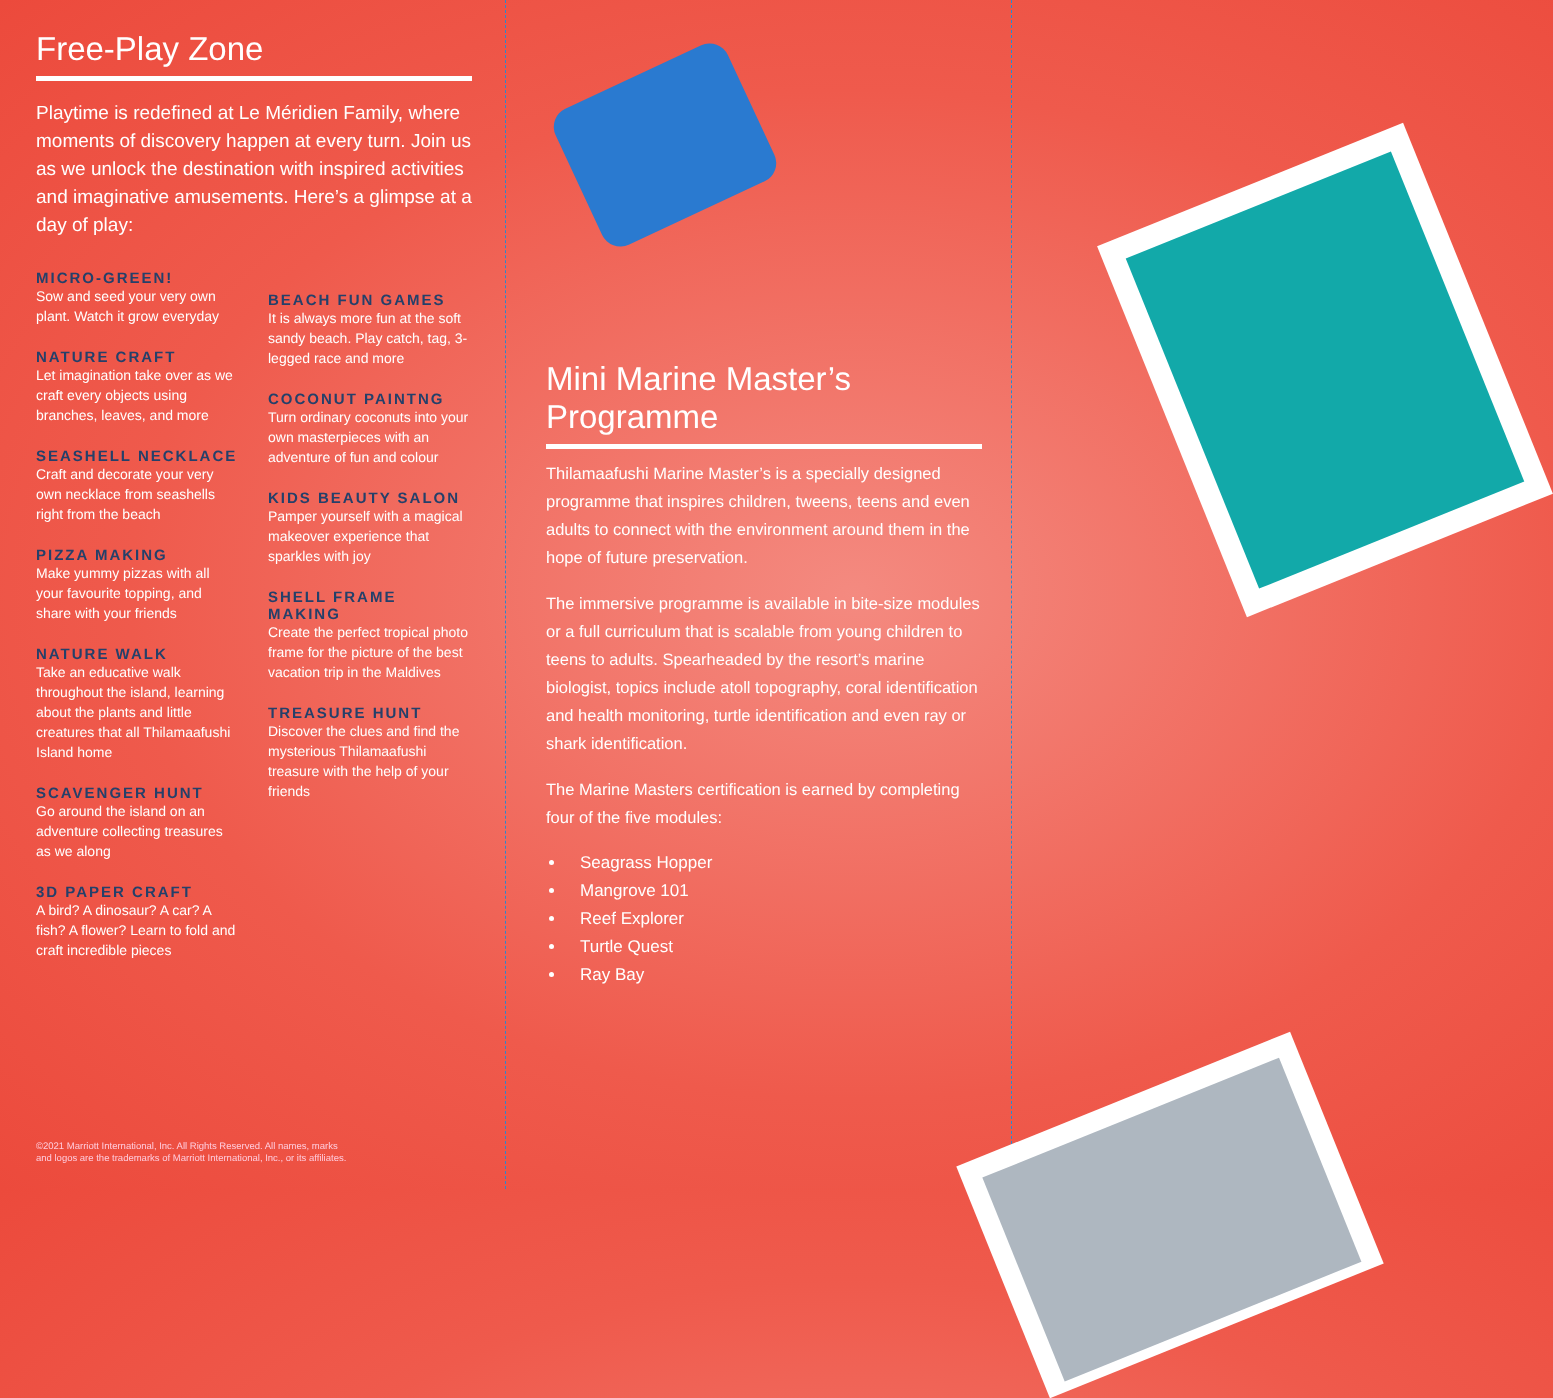Free-Play Zone
Playtime is redefined at Le Méridien Family, where moments of discovery happen at every turn. Join us as we unlock the destination with inspired activities and imaginative amusements. Here’s a glimpse at a day of play:
MICRO-GREEN!
Sow and seed your very own plant. Watch it grow everyday
NATURE CRAFT
Let imagination take over as we craft every objects using branches, leaves, and more
SEASHELL NECKLACE
Craft and decorate your very own necklace from seashells right from the beach
PIZZA MAKING
Make yummy pizzas with all your favourite topping, and share with your friends
NATURE WALK
Take an educative walk throughout the island, learning about the plants and little creatures that all Thilamaafushi Island home
SCAVENGER HUNT
Go around the island on an adventure collecting treasures as we along
3D PAPER CRAFT
A bird? A dinosaur? A car? A fish? A flower? Learn to fold and craft incredible pieces
BEACH FUN GAMES
It is always more fun at the soft sandy beach. Play catch, tag, 3-legged race and more
COCONUT PAINTNG
Turn ordinary coconuts into your own masterpieces with an adventure of fun and colour
KIDS BEAUTY SALON
Pamper yourself with a magical makeover experience that sparkles with joy
SHELL FRAME MAKING
Create the perfect tropical photo frame for the picture of the best vacation trip in the Maldives
TREASURE HUNT
Discover the clues and find the mysterious Thilamaafushi treasure with the help of your friends
Mini Marine Master’s Programme
Thilamaafushi Marine Master’s is a specially designed programme that inspires children, tweens, teens and even adults to connect with the environment around them in the hope of future preservation.
The immersive programme is available in bite-size modules or a full curriculum that is scalable from young children to teens to adults. Spearheaded by the resort’s marine biologist, topics include atoll topography, coral identification and health monitoring, turtle identification and even ray or shark identification.
The Marine Masters certification is earned by completing four of the five modules:
Seagrass Hopper
Mangrove 101
Reef Explorer
Turtle Quest
Ray Bay
©2021 Marriott International, Inc. All Rights Reserved. All names, marks
and logos are the trademarks of Marriott International, Inc., or its affiliates.